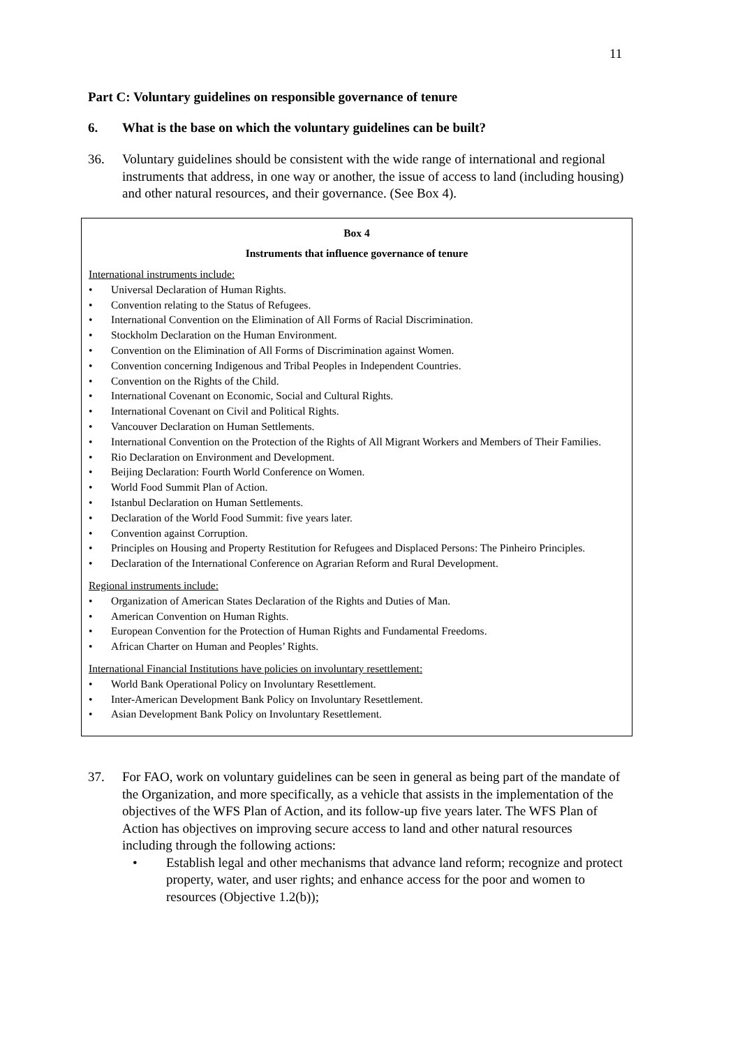11
Part C: Voluntary guidelines on responsible governance of tenure
6. What is the base on which the voluntary guidelines can be built?
36. Voluntary guidelines should be consistent with the wide range of international and regional instruments that address, in one way or another, the issue of access to land (including housing) and other natural resources, and their governance. (See Box 4).
Box 4
Instruments that influence governance of tenure
International instruments include:
• Universal Declaration of Human Rights.
• Convention relating to the Status of Refugees.
• International Convention on the Elimination of All Forms of Racial Discrimination.
• Stockholm Declaration on the Human Environment.
• Convention on the Elimination of All Forms of Discrimination against Women.
• Convention concerning Indigenous and Tribal Peoples in Independent Countries.
• Convention on the Rights of the Child.
• International Covenant on Economic, Social and Cultural Rights.
• International Covenant on Civil and Political Rights.
• Vancouver Declaration on Human Settlements.
• International Convention on the Protection of the Rights of All Migrant Workers and Members of Their Families.
• Rio Declaration on Environment and Development.
• Beijing Declaration: Fourth World Conference on Women.
• World Food Summit Plan of Action.
• Istanbul Declaration on Human Settlements.
• Declaration of the World Food Summit: five years later.
• Convention against Corruption.
• Principles on Housing and Property Restitution for Refugees and Displaced Persons: The Pinheiro Principles.
• Declaration of the International Conference on Agrarian Reform and Rural Development.
Regional instruments include:
• Organization of American States Declaration of the Rights and Duties of Man.
• American Convention on Human Rights.
• European Convention for the Protection of Human Rights and Fundamental Freedoms.
• African Charter on Human and Peoples’ Rights.
International Financial Institutions have policies on involuntary resettlement:
• World Bank Operational Policy on Involuntary Resettlement.
• Inter-American Development Bank Policy on Involuntary Resettlement.
• Asian Development Bank Policy on Involuntary Resettlement.
37. For FAO, work on voluntary guidelines can be seen in general as being part of the mandate of the Organization, and more specifically, as a vehicle that assists in the implementation of the objectives of the WFS Plan of Action, and its follow-up five years later. The WFS Plan of Action has objectives on improving secure access to land and other natural resources including through the following actions:
• Establish legal and other mechanisms that advance land reform; recognize and protect property, water, and user rights; and enhance access for the poor and women to resources (Objective 1.2(b));